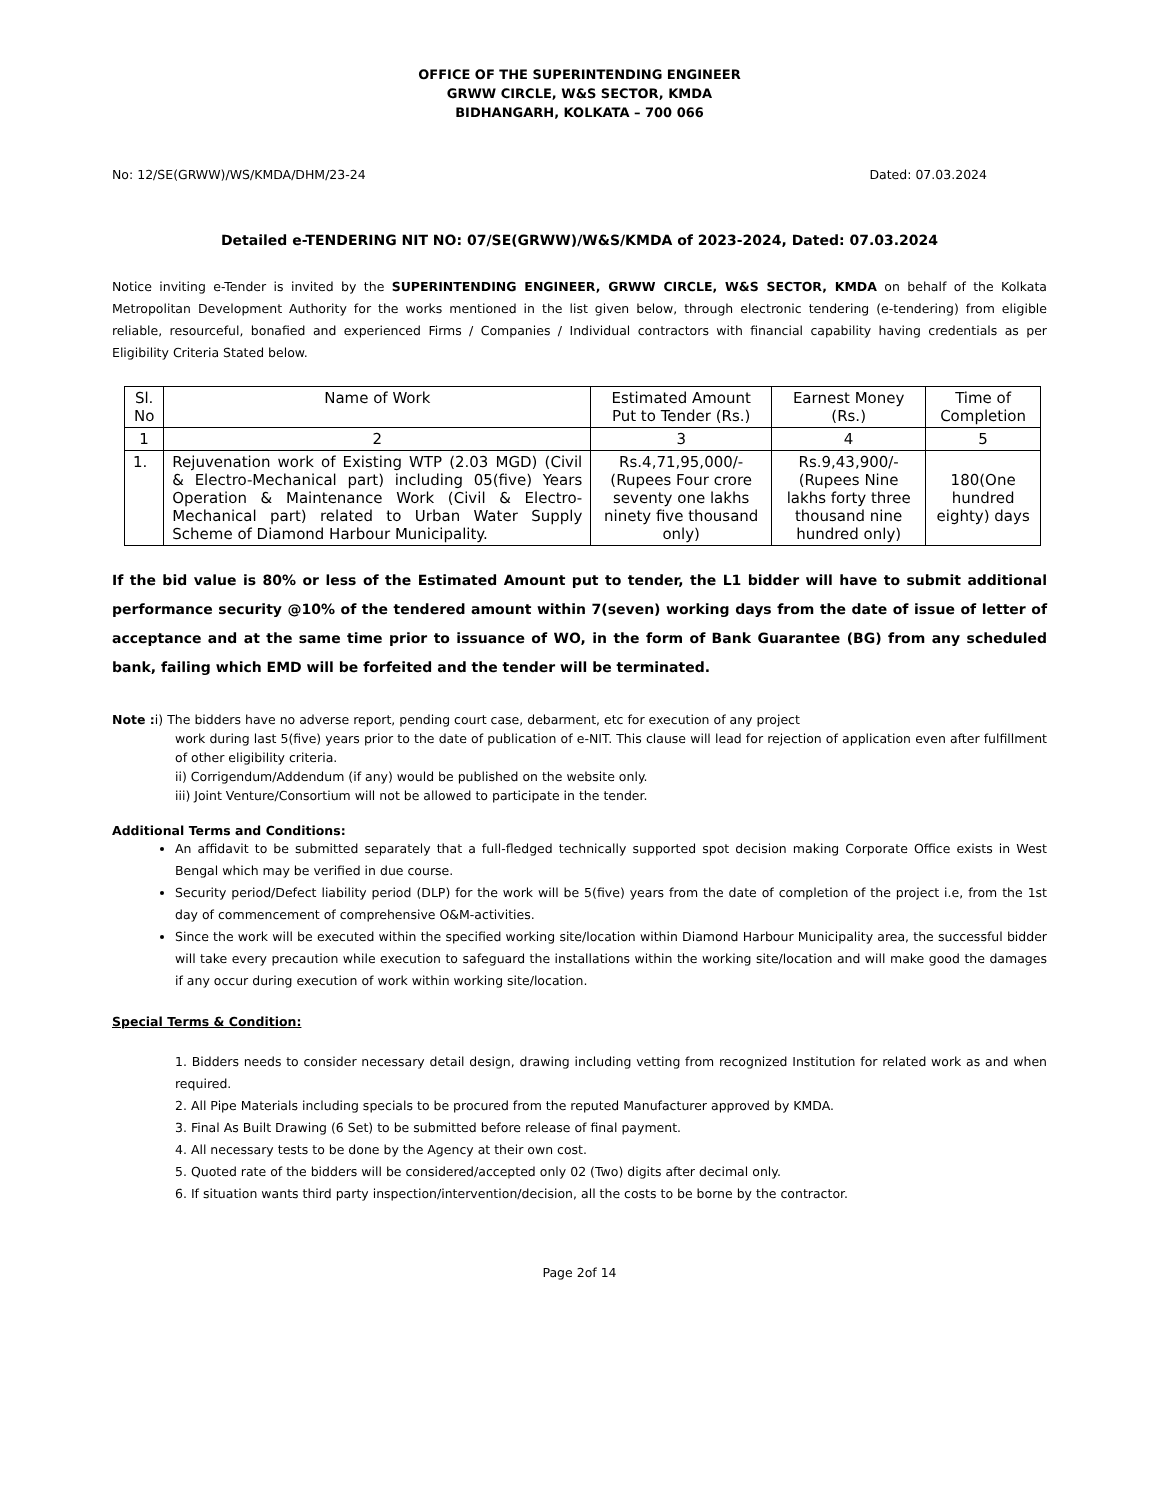OFFICE OF THE SUPERINTENDING ENGINEER
GRWW CIRCLE, W&S SECTOR, KMDA
BIDHANGARH, KOLKATA – 700 066
No: 12/SE(GRWW)/WS/KMDA/DHM/23-24 Dated: 07.03.2024
Detailed e-TENDERING NIT NO: 07/SE(GRWW)/W&S/KMDA of 2023-2024, Dated: 07.03.2024
Notice inviting e-Tender is invited by the SUPERINTENDING ENGINEER, GRWW CIRCLE, W&S SECTOR, KMDA on behalf of the Kolkata Metropolitan Development Authority for the works mentioned in the list given below, through electronic tendering (e-tendering) from eligible reliable, resourceful, bonafied and experienced Firms / Companies / Individual contractors with financial capability having credentials as per Eligibility Criteria Stated below.
| Sl. No | Name of Work | Estimated Amount Put to Tender (Rs.) | Earnest Money (Rs.) | Time of Completion |
| --- | --- | --- | --- | --- |
| 1 | 2 | 3 | 4 | 5 |
| 1. | Rejuvenation work of Existing WTP (2.03 MGD) (Civil & Electro-Mechanical part) including 05(five) Years Operation & Maintenance Work (Civil & Electro-Mechanical part) related to Urban Water Supply Scheme of Diamond Harbour Municipality. | Rs.4,71,95,000/-(Rupees Four crore seventy one lakhs ninety five thousand only) | Rs.9,43,900/-(Rupees Nine lakhs forty three thousand nine hundred only) | 180(One hundred eighty) days |
If the bid value is 80% or less of the Estimated Amount put to tender, the L1 bidder will have to submit additional performance security @10% of the tendered amount within 7(seven) working days from the date of issue of letter of acceptance and at the same time prior to issuance of WO, in the form of Bank Guarantee (BG) from any scheduled bank, failing which EMD will be forfeited and the tender will be terminated.
Note : i) The bidders have no adverse report, pending court case, debarment, etc for execution of any project
work during last 5(five) years prior to the date of publication of e-NIT. This clause will lead for rejection of application even after fulfillment of other eligibility criteria.
ii) Corrigendum/Addendum (if any) would be published on the website only.
iii) Joint Venture/Consortium will not be allowed to participate in the tender.
Additional Terms and Conditions:
An affidavit to be submitted separately that a full-fledged technically supported spot decision making Corporate Office exists in West Bengal which may be verified in due course.
Security period/Defect liability period (DLP) for the work will be 5(five) years from the date of completion of the project i.e, from the 1st day of commencement of comprehensive O&M-activities.
Since the work will be executed within the specified working site/location within Diamond Harbour Municipality area, the successful bidder will take every precaution while execution to safeguard the installations within the working site/location and will make good the damages if any occur during execution of work within working site/location.
Special Terms & Condition:
1. Bidders needs to consider necessary detail design, drawing including vetting from recognized Institution for related work as and when required.
2. All Pipe Materials including specials to be procured from the reputed Manufacturer approved by KMDA.
3. Final As Built Drawing (6 Set) to be submitted before release of final payment.
4. All necessary tests to be done by the Agency at their own cost.
5. Quoted rate of the bidders will be considered/accepted only 02 (Two) digits after decimal only.
6. If situation wants third party inspection/intervention/decision, all the costs to be borne by the contractor.
Page 2of 14